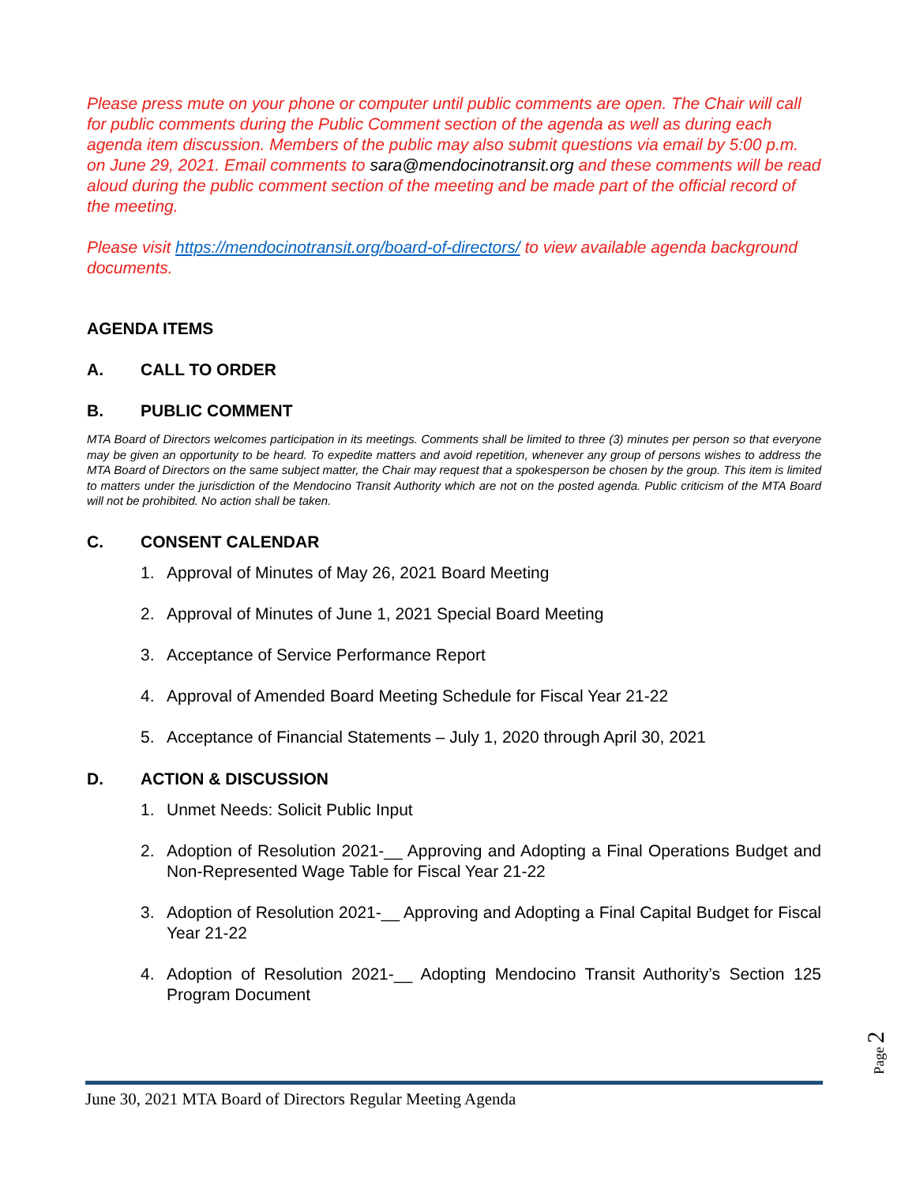Please press mute on your phone or computer until public comments are open. The Chair will call for public comments during the Public Comment section of the agenda as well as during each agenda item discussion. Members of the public may also submit questions via email by 5:00 p.m. on June 29, 2021. Email comments to sara@mendocinotransit.org and these comments will be read aloud during the public comment section of the meeting and be made part of the official record of the meeting.
Please visit https://mendocinotransit.org/board-of-directors/ to view available agenda background documents.
AGENDA ITEMS
A. CALL TO ORDER
B. PUBLIC COMMENT
MTA Board of Directors welcomes participation in its meetings. Comments shall be limited to three (3) minutes per person so that everyone may be given an opportunity to be heard. To expedite matters and avoid repetition, whenever any group of persons wishes to address the MTA Board of Directors on the same subject matter, the Chair may request that a spokesperson be chosen by the group. This item is limited to matters under the jurisdiction of the Mendocino Transit Authority which are not on the posted agenda. Public criticism of the MTA Board will not be prohibited. No action shall be taken.
C. CONSENT CALENDAR
1. Approval of Minutes of May 26, 2021 Board Meeting
2. Approval of Minutes of June 1, 2021 Special Board Meeting
3. Acceptance of Service Performance Report
4. Approval of Amended Board Meeting Schedule for Fiscal Year 21-22
5. Acceptance of Financial Statements – July 1, 2020 through April 30, 2021
D. ACTION & DISCUSSION
1. Unmet Needs: Solicit Public Input
2. Adoption of Resolution 2021-__ Approving and Adopting a Final Operations Budget and Non-Represented Wage Table for Fiscal Year 21-22
3. Adoption of Resolution 2021-__ Approving and Adopting a Final Capital Budget for Fiscal Year 21-22
4. Adoption of Resolution 2021-__ Adopting Mendocino Transit Authority’s Section 125 Program Document
Page 2
June 30, 2021 MTA Board of Directors Regular Meeting Agenda